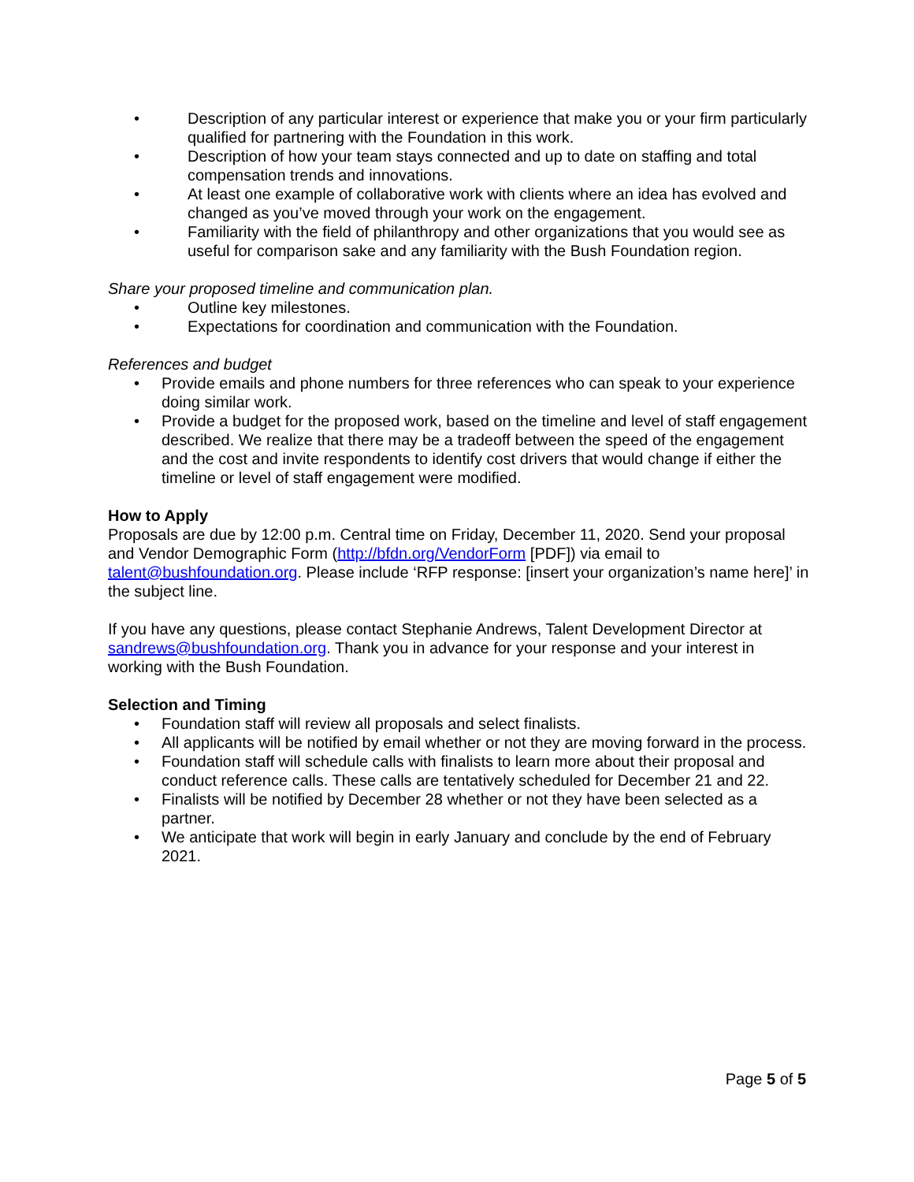• Description of any particular interest or experience that make you or your firm particularly qualified for partnering with the Foundation in this work.
• Description of how your team stays connected and up to date on staffing and total compensation trends and innovations.
• At least one example of collaborative work with clients where an idea has evolved and changed as you’ve moved through your work on the engagement.
• Familiarity with the field of philanthropy and other organizations that you would see as useful for comparison sake and any familiarity with the Bush Foundation region.
Share your proposed timeline and communication plan.
• Outline key milestones.
• Expectations for coordination and communication with the Foundation.
References and budget
• Provide emails and phone numbers for three references who can speak to your experience doing similar work.
• Provide a budget for the proposed work, based on the timeline and level of staff engagement described. We realize that there may be a tradeoff between the speed of the engagement and the cost and invite respondents to identify cost drivers that would change if either the timeline or level of staff engagement were modified.
How to Apply
Proposals are due by 12:00 p.m. Central time on Friday, December 11, 2020. Send your proposal and Vendor Demographic Form (http://bfdn.org/VendorForm [PDF]) via email to talent@bushfoundation.org. Please include ‘RFP response: [insert your organization’s name here]’ in the subject line.
If you have any questions, please contact Stephanie Andrews, Talent Development Director at sandrews@bushfoundation.org. Thank you in advance for your response and your interest in working with the Bush Foundation.
Selection and Timing
• Foundation staff will review all proposals and select finalists.
• All applicants will be notified by email whether or not they are moving forward in the process.
• Foundation staff will schedule calls with finalists to learn more about their proposal and conduct reference calls. These calls are tentatively scheduled for December 21 and 22.
• Finalists will be notified by December 28 whether or not they have been selected as a partner.
• We anticipate that work will begin in early January and conclude by the end of February 2021.
Page 5 of 5